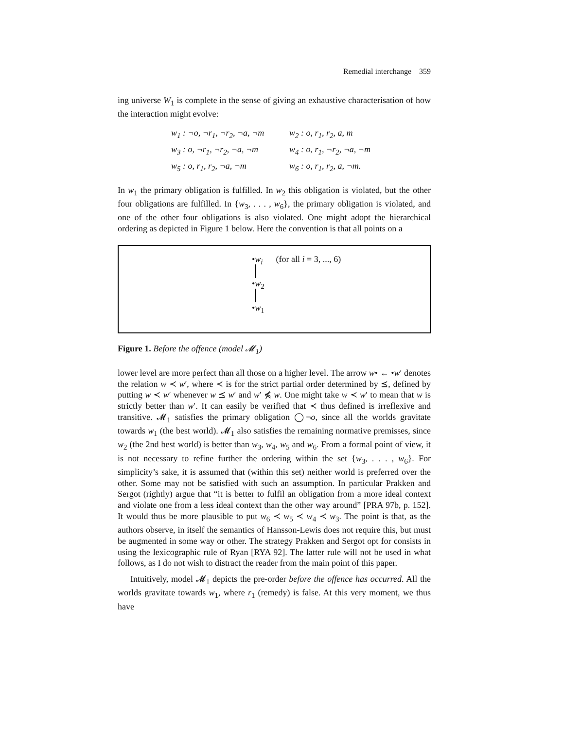Remedial interchange 359
ing universe W<sub>1</sub> is complete in the sense of giving an exhaustive characterisation of how the interaction might evolve:
w<sub>1</sub> : ¬o, ¬r<sub>1</sub>, ¬r<sub>2</sub>, ¬a, ¬m w<sub>2</sub> : o, r<sub>1</sub>, r<sub>2</sub>, a, m
w<sub>3</sub> : o, ¬r<sub>1</sub>, ¬r<sub>2</sub>, ¬a, ¬m w<sub>4</sub> : o, r<sub>1</sub>, ¬r<sub>2</sub>, ¬a, ¬m
w<sub>5</sub> : o, r<sub>1</sub>, r<sub>2</sub>, ¬a, ¬m w<sub>6</sub> : o, r<sub>1</sub>, r<sub>2</sub>, a, ¬m.
In w<sub>1</sub> the primary obligation is fulfilled. In w<sub>2</sub> this obligation is violated, but the other four obligations are fulfilled. In {w<sub>3</sub>, . . . , w<sub>6</sub>}, the primary obligation is violated, and one of the other four obligations is also violated. One might adopt the hierarchical ordering as depicted in Figure 1 below. Here the convention is that all points on a
•w<sub>i</sub> (for all i = 3, ..., 6)
•w<sub>2</sub>
•w<sub>1</sub>
Figure 1. Before the offence (model 𝓜<sub>1</sub>)
lower level are more perfect than all those on a higher level. The arrow w• ← •w′ denotes the relation w ≺ w′, where ≺ is for the strict partial order determined by ⪯, defined by putting w ≺ w′ whenever w ⪯ w′ and w′ ⋠ w. One might take w ≺ w′ to mean that w is strictly better than w′. It can easily be verified that ≺ thus defined is irreflexive and transitive. 𝓜<sub>1</sub> satisfies the primary obligation ◯¬o, since all the worlds gravitate towards w<sub>1</sub> (the best world). 𝓜<sub>1</sub> also satisfies the remaining normative premisses, since w<sub>2</sub> (the 2nd best world) is better than w<sub>3</sub>, w<sub>4</sub>, w<sub>5</sub> and w<sub>6</sub>. From a formal point of view, it is not necessary to refine further the ordering within the set {w<sub>3</sub>, . . . , w<sub>6</sub>}. For simplicity’s sake, it is assumed that (within this set) neither world is preferred over the other. Some may not be satisfied with such an assumption. In particular Prakken and Sergot (rightly) argue that “it is better to fulfil an obligation from a more ideal context and violate one from a less ideal context than the other way around” [PRA 97b, p. 152]. It would thus be more plausible to put w<sub>6</sub> ≺ w<sub>5</sub> ≺ w<sub>4</sub> ≺ w<sub>3</sub>. The point is that, as the authors observe, in itself the semantics of Hansson-Lewis does not require this, but must be augmented in some way or other. The strategy Prakken and Sergot opt for consists in using the lexicographic rule of Ryan [RYA 92]. The latter rule will not be used in what follows, as I do not wish to distract the reader from the main point of this paper.
Intuitively, model 𝓜<sub>1</sub> depicts the pre-order before the offence has occurred. All the worlds gravitate towards w<sub>1</sub>, where r<sub>1</sub> (remedy) is false. At this very moment, we thus have